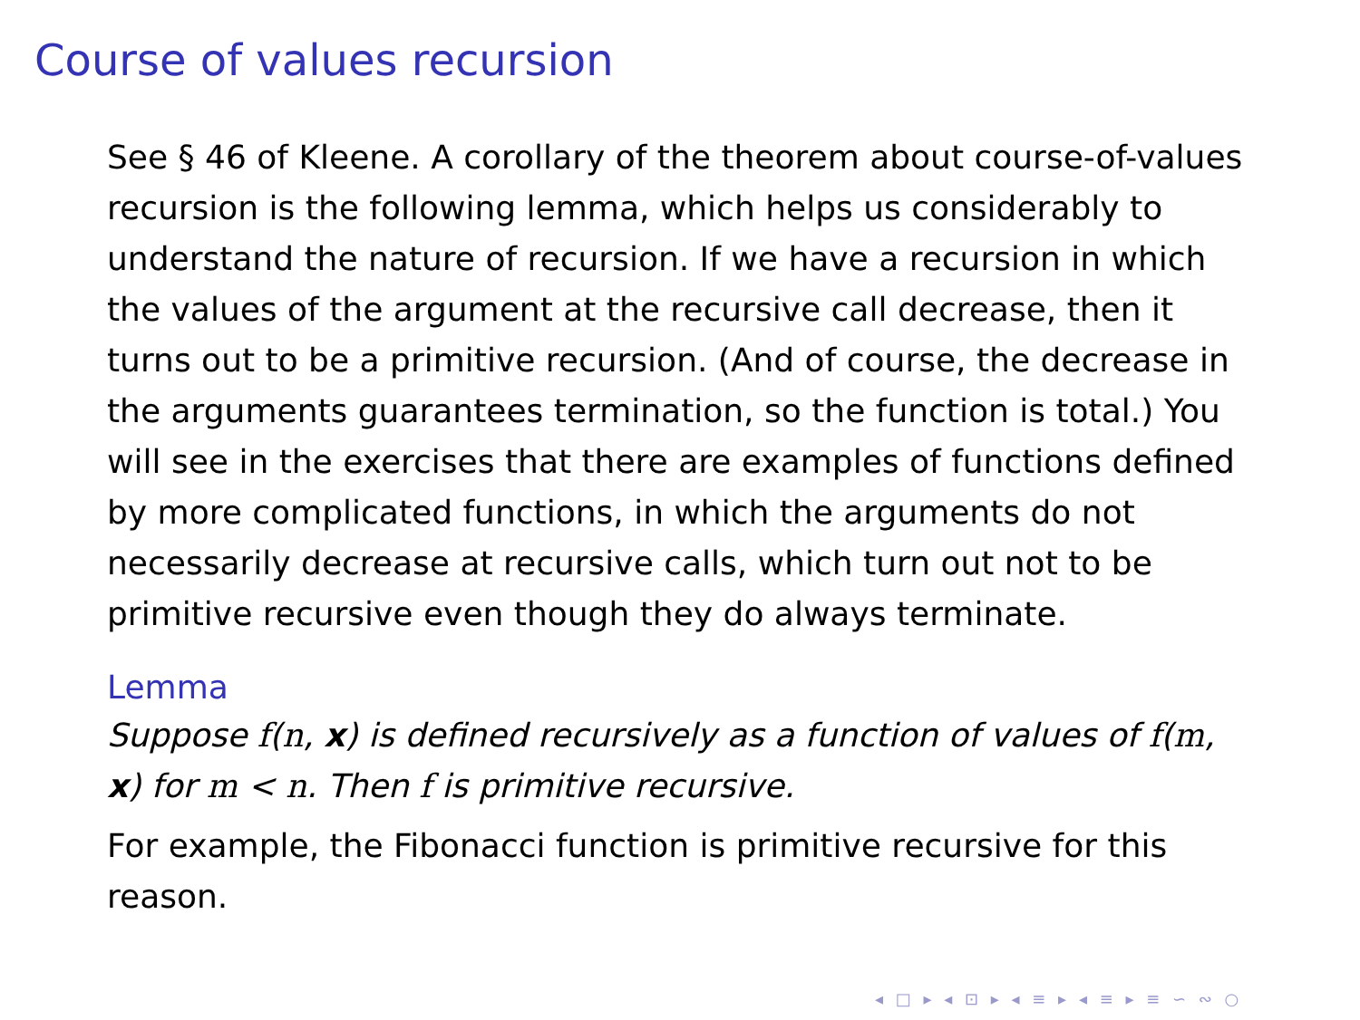Course of values recursion
See § 46 of Kleene. A corollary of the theorem about course-of-values recursion is the following lemma, which helps us considerably to understand the nature of recursion. If we have a recursion in which the values of the argument at the recursive call decrease, then it turns out to be a primitive recursion. (And of course, the decrease in the arguments guarantees termination, so the function is total.) You will see in the exercises that there are examples of functions defined by more complicated functions, in which the arguments do not necessarily decrease at recursive calls, which turn out not to be primitive recursive even though they do always terminate.
Lemma
Suppose f(n, x) is defined recursively as a function of values of f(m, x) for m < n. Then f is primitive recursive.
For example, the Fibonacci function is primitive recursive for this reason.
◂ □ ▸ ◂ ⊡ ▸ ◂ ≡ ▸ ◂ ≡ ▸ ≡ ∽ ∾ ○